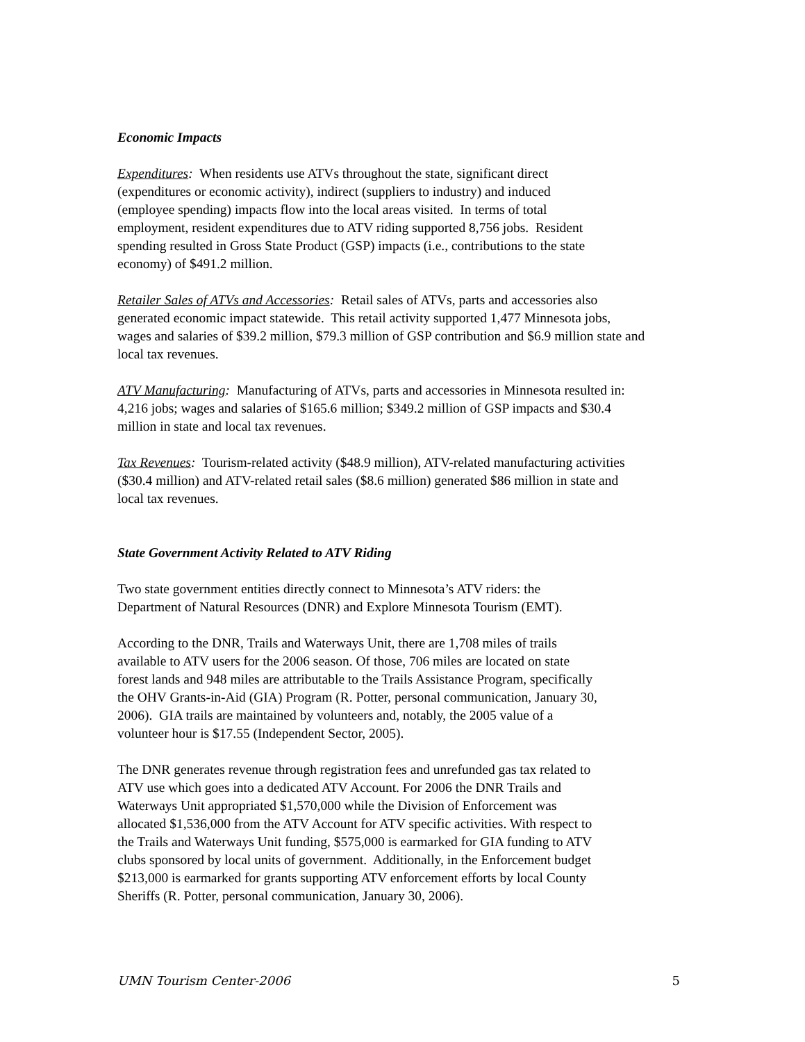Economic Impacts
Expenditures: When residents use ATVs throughout the state, significant direct
(expenditures or economic activity), indirect (suppliers to industry) and induced
(employee spending) impacts flow into the local areas visited. In terms of total
employment, resident expenditures due to ATV riding supported 8,756 jobs. Resident
spending resulted in Gross State Product (GSP) impacts (i.e., contributions to the state
economy) of $491.2 million.
Retailer Sales of ATVs and Accessories: Retail sales of ATVs, parts and accessories also
generated economic impact statewide. This retail activity supported 1,477 Minnesota jobs,
wages and salaries of $39.2 million, $79.3 million of GSP contribution and $6.9 million state and
local tax revenues.
ATV Manufacturing: Manufacturing of ATVs, parts and accessories in Minnesota resulted in:
4,216 jobs; wages and salaries of $165.6 million; $349.2 million of GSP impacts and $30.4
million in state and local tax revenues.
Tax Revenues: Tourism-related activity ($48.9 million), ATV-related manufacturing activities
($30.4 million) and ATV-related retail sales ($8.6 million) generated $86 million in state and
local tax revenues.
State Government Activity Related to ATV Riding
Two state government entities directly connect to Minnesota’s ATV riders: the
Department of Natural Resources (DNR) and Explore Minnesota Tourism (EMT).
According to the DNR, Trails and Waterways Unit, there are 1,708 miles of trails
available to ATV users for the 2006 season. Of those, 706 miles are located on state
forest lands and 948 miles are attributable to the Trails Assistance Program, specifically
the OHV Grants-in-Aid (GIA) Program (R. Potter, personal communication, January 30,
2006). GIA trails are maintained by volunteers and, notably, the 2005 value of a
volunteer hour is $17.55 (Independent Sector, 2005).
The DNR generates revenue through registration fees and unrefunded gas tax related to
ATV use which goes into a dedicated ATV Account. For 2006 the DNR Trails and
Waterways Unit appropriated $1,570,000 while the Division of Enforcement was
allocated $1,536,000 from the ATV Account for ATV specific activities. With respect to
the Trails and Waterways Unit funding, $575,000 is earmarked for GIA funding to ATV
clubs sponsored by local units of government. Additionally, in the Enforcement budget
$213,000 is earmarked for grants supporting ATV enforcement efforts by local County
Sheriffs (R. Potter, personal communication, January 30, 2006).
UMN Tourism Center-2006 5